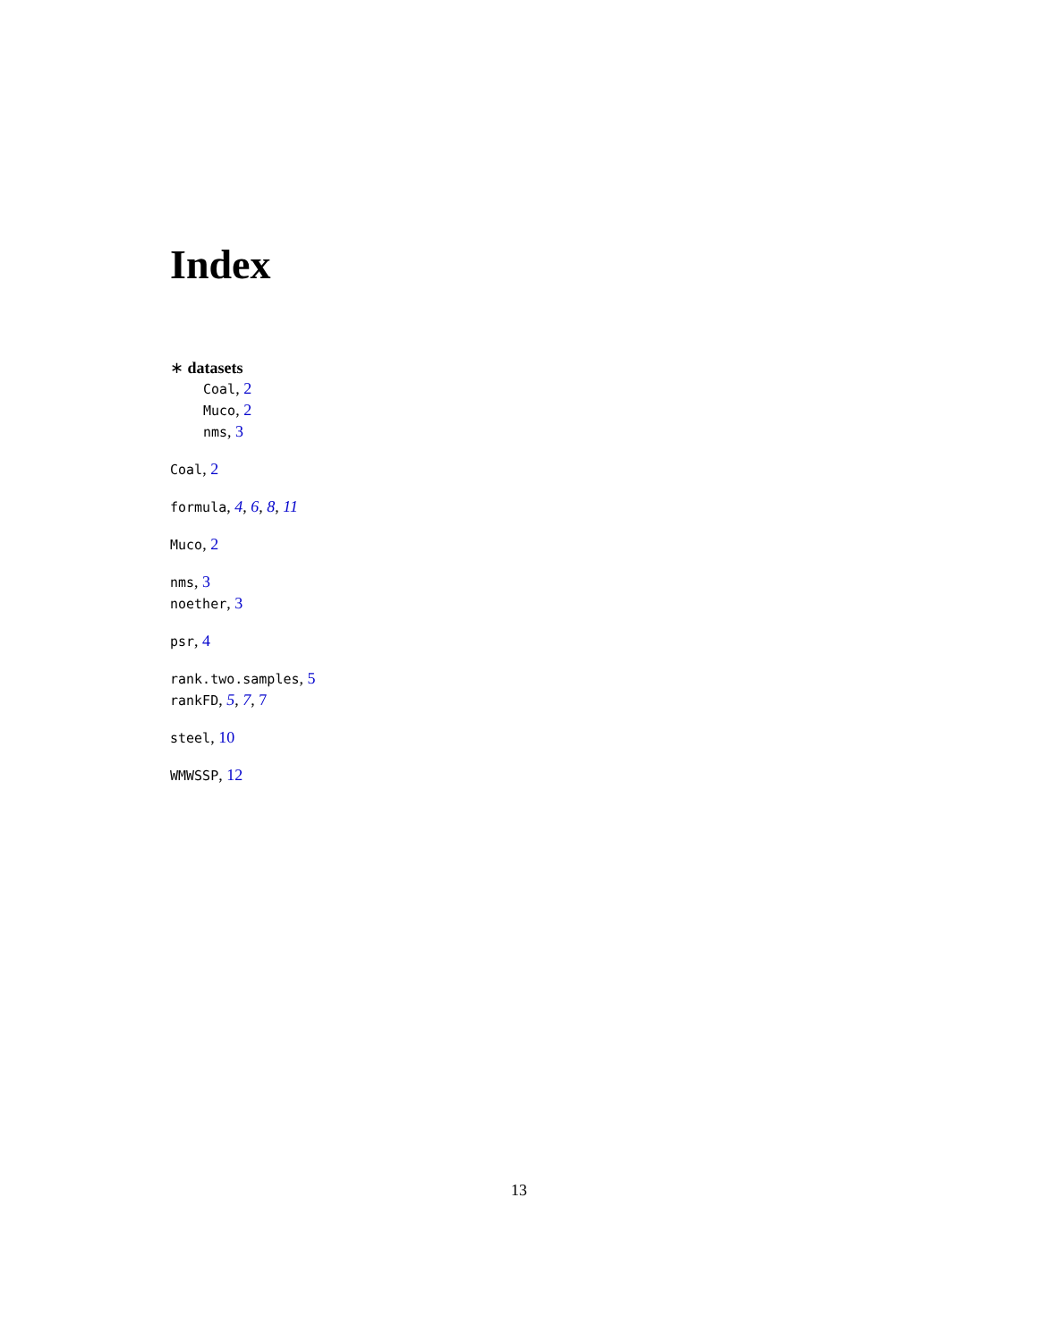Index
∗ datasets
Coal, 2
Muco, 2
nms, 3
Coal, 2
formula, 4, 6, 8, 11
Muco, 2
nms, 3
noether, 3
psr, 4
rank.two.samples, 5
rankFD, 5, 7, 7
steel, 10
WMWSSP, 12
13